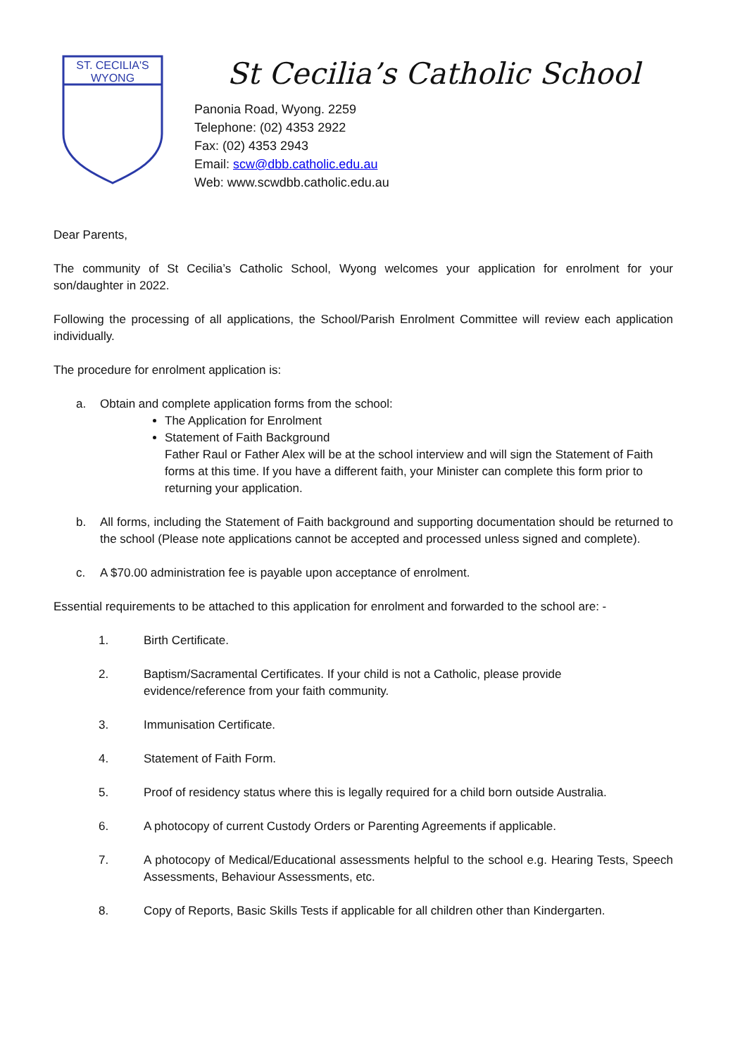ST. CECILIA'S
WYONG
St Cecilia’s Catholic School
Panonia Road, Wyong. 2259
Telephone: (02) 4353 2922
Fax: (02) 4353 2943
Email: scw@dbb.catholic.edu.au
Web: www.scwdbb.catholic.edu.au
Dear Parents,
The community of St Cecilia’s Catholic School, Wyong welcomes your application for enrolment for your son/daughter in 2022.
Following the processing of all applications, the School/Parish Enrolment Committee will review each application individually.
The procedure for enrolment application is:
a. Obtain and complete application forms from the school:
The Application for Enrolment
Statement of Faith Background
Father Raul or Father Alex will be at the school interview and will sign the Statement of Faith forms at this time. If you have a different faith, your Minister can complete this form prior to returning your application.
b. All forms, including the Statement of Faith background and supporting documentation should be returned to the school (Please note applications cannot be accepted and processed unless signed and complete).
c. A $70.00 administration fee is payable upon acceptance of enrolment.
Essential requirements to be attached to this application for enrolment and forwarded to the school are: -
1. Birth Certificate.
2. Baptism/Sacramental Certificates. If your child is not a Catholic, please provide
evidence/reference from your faith community.
3. Immunisation Certificate.
4. Statement of Faith Form.
5. Proof of residency status where this is legally required for a child born outside Australia.
6. A photocopy of current Custody Orders or Parenting Agreements if applicable.
7. A photocopy of Medical/Educational assessments helpful to the school e.g. Hearing Tests, Speech Assessments, Behaviour Assessments, etc.
8. Copy of Reports, Basic Skills Tests if applicable for all children other than Kindergarten.